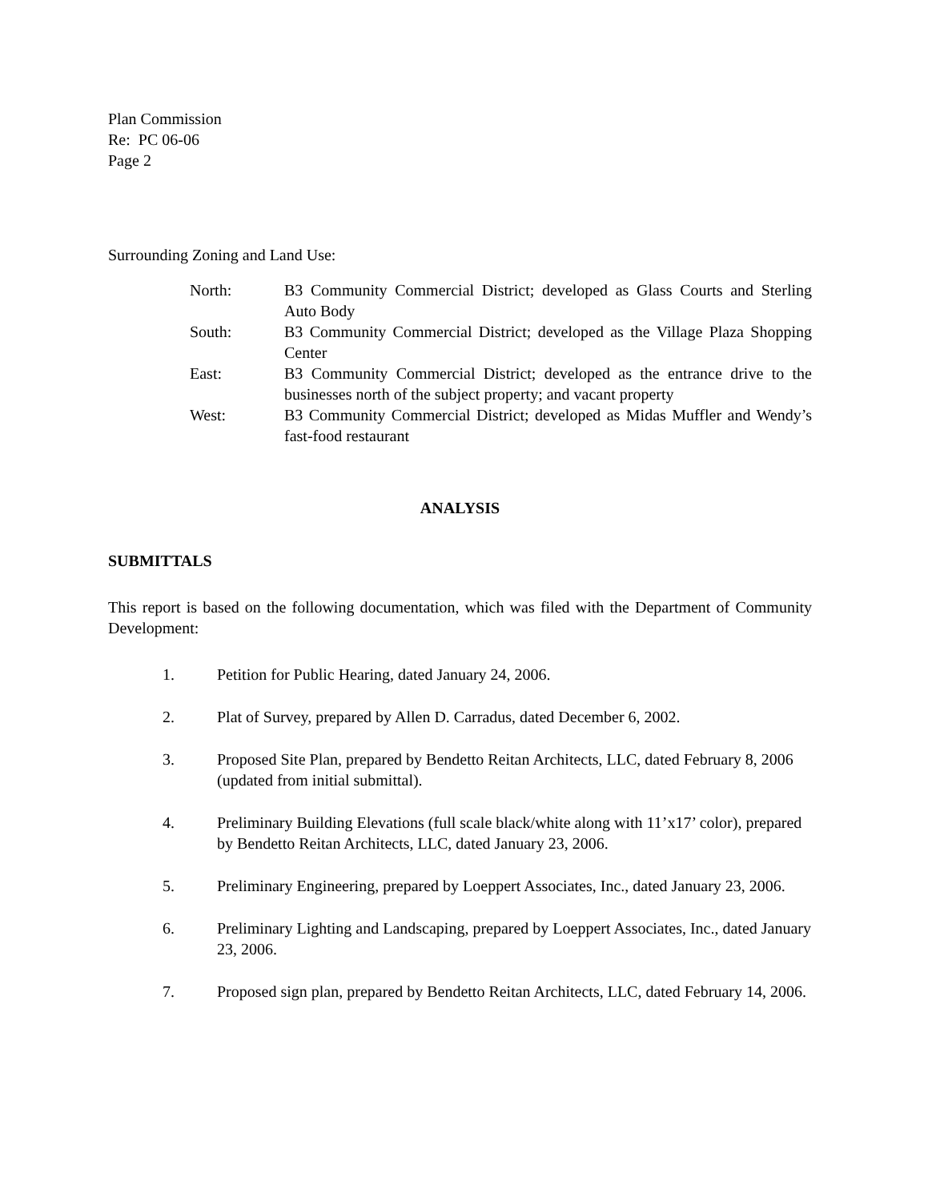Plan Commission
Re: PC 06-06
Page 2
Surrounding Zoning and Land Use:
North: B3 Community Commercial District; developed as Glass Courts and Sterling Auto Body
South: B3 Community Commercial District; developed as the Village Plaza Shopping Center
East: B3 Community Commercial District; developed as the entrance drive to the businesses north of the subject property; and vacant property
West: B3 Community Commercial District; developed as Midas Muffler and Wendy’s fast-food restaurant
ANALYSIS
SUBMITTALS
This report is based on the following documentation, which was filed with the Department of Community Development:
1. Petition for Public Hearing, dated January 24, 2006.
2. Plat of Survey, prepared by Allen D. Carradus, dated December 6, 2002.
3. Proposed Site Plan, prepared by Bendetto Reitan Architects, LLC, dated February 8, 2006 (updated from initial submittal).
4. Preliminary Building Elevations (full scale black/white along with 11’x17’ color), prepared by Bendetto Reitan Architects, LLC, dated January 23, 2006.
5. Preliminary Engineering, prepared by Loeppert Associates, Inc., dated January 23, 2006.
6. Preliminary Lighting and Landscaping, prepared by Loeppert Associates, Inc., dated January 23, 2006.
7. Proposed sign plan, prepared by Bendetto Reitan Architects, LLC, dated February 14, 2006.